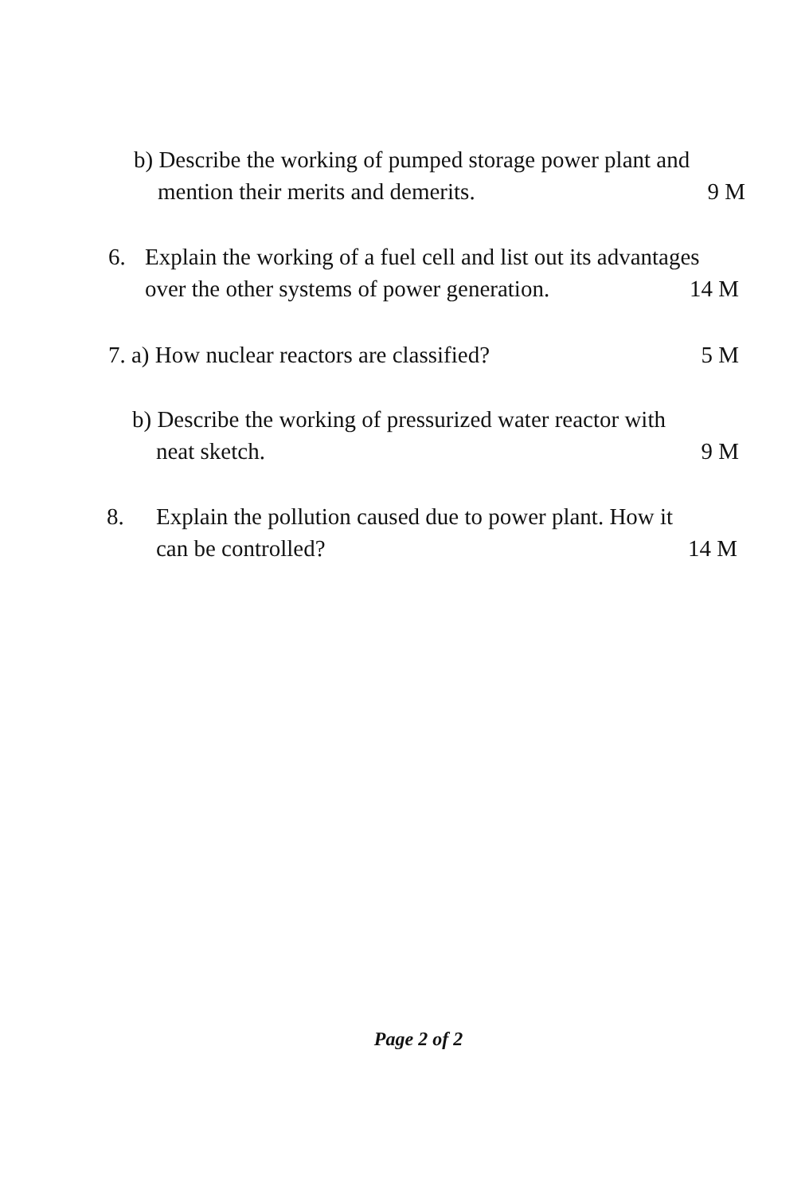b) Describe the working of pumped storage power plant and
mention their merits and demerits. 9 M
6. Explain the working of a fuel cell and list out its advantages
over the other systems of power generation. 14 M
7. a) How nuclear reactors are classified? 5 M
b) Describe the working of pressurized water reactor with
neat sketch. 9 M
8. Explain the pollution caused due to power plant. How it
can be controlled? 14 M
Page 2 of 2